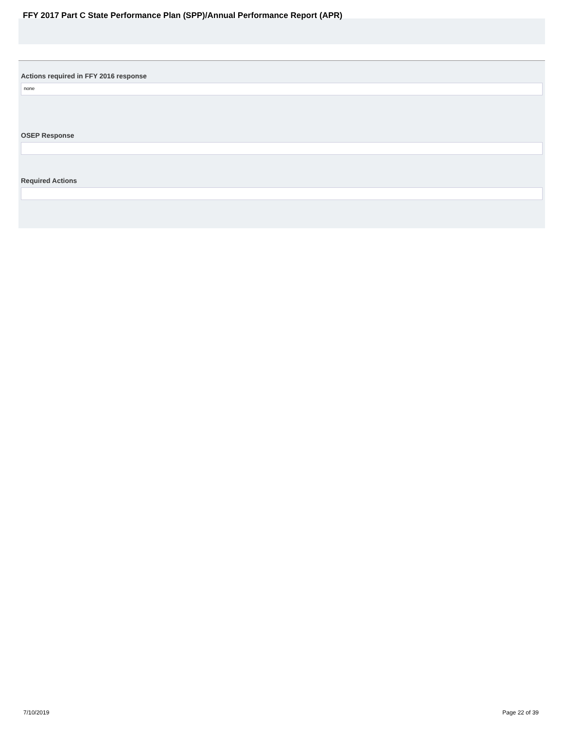FFY 2017 Part C State Performance Plan (SPP)/Annual Performance Report (APR)
Actions required in FFY 2016 response
none
OSEP Response
Required Actions
7/10/2019 Page 22 of 39